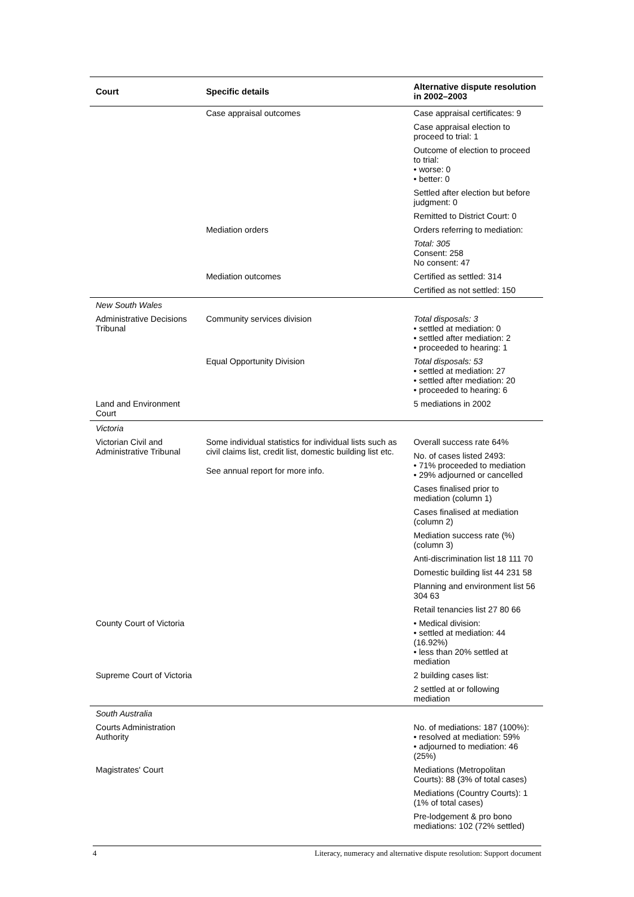| Court | Specific details | Alternative dispute resolution in 2002–2003 |
| --- | --- | --- |
| | Case appraisal outcomes | Case appraisal certificates: 9 |
| | | Case appraisal election to proceed to trial: 1 |
| | | Outcome of election to proceed to trial: • worse: 0 • better: 0 |
| | | Settled after election but before judgment: 0 |
| | | Remitted to District Court: 0 |
| | Mediation orders | Orders referring to mediation: |
| | | Total: 305 Consent: 258 No consent: 47 |
| | Mediation outcomes | Certified as settled: 314 |
| | | Certified as not settled: 150 |
| New South Wales | | |
| Administrative Decisions Tribunal | Community services division | Total disposals: 3 • settled at mediation: 0 • settled after mediation: 2 • proceeded to hearing: 1 |
| | Equal Opportunity Division | Total disposals: 53 • settled at mediation: 27 • settled after mediation: 20 • proceeded to hearing: 6 |
| Land and Environment Court | | 5 mediations in 2002 |
| Victoria | | |
| Victorian Civil and Administrative Tribunal | Some individual statistics for individual lists such as civil claims list, credit list, domestic building list etc. See annual report for more info. | Overall success rate 64% |
| | | No. of cases listed 2493: • 71% proceeded to mediation • 29% adjourned or cancelled |
| | | Cases finalised prior to mediation (column 1) |
| | | Cases finalised at mediation (column 2) |
| | | Mediation success rate (%) (column 3) |
| | | Anti-discrimination list 18 111 70 |
| | | Domestic building list 44 231 58 |
| | | Planning and environment list 56 304 63 |
| | | Retail tenancies list 27 80 66 |
| County Court of Victoria | | • Medical division: • settled at mediation: 44 (16.92%) • less than 20% settled at mediation |
| Supreme Court of Victoria | | 2 building cases list: |
| | | 2 settled at or following mediation |
| South Australia | | |
| Courts Administration Authority | | No. of mediations: 187 (100%): • resolved at mediation: 59% • adjourned to mediation: 46 (25%) |
| Magistrates' Court | | Mediations (Metropolitan Courts): 88 (3% of total cases) |
| | | Mediations (Country Courts): 1 (1% of total cases) |
| | | Pre-lodgement & pro bono mediations: 102 (72% settled) |
4 Literacy, numeracy and alternative dispute resolution: Support document